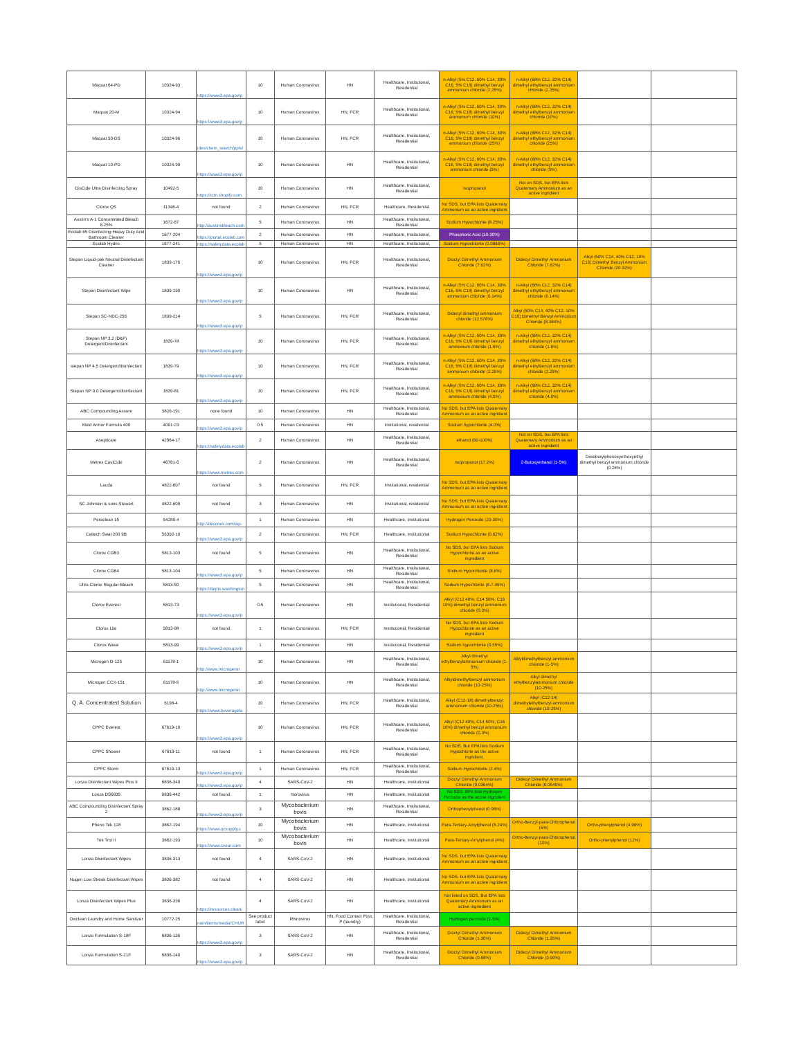| Maquat 64-PD | 10324-93 | https://www3.epa.gov/p | 10 | Human Coronavirus | HN | Healthcare, Institutional, Residential | n-Alkyl (5% C12, 60% C14, 30% C16, 5% C18) dimethyl benzyl ammonium chloride (2.25%) | n-Alkyl (68% C12, 32% C14) dimethyl ethylbenzyl ammonium chloride (2.25%) | | |
| Maquat 20-M | 10324-94 | https://www3.epa.gov/p | 10 | Human Coronavirus | HN, FCR | Healthcare, Institutional, Residential | n-Alkyl (5% C12, 60% C14, 30% C16, 5% C18) dimethyl benzyl ammonium chloride (10%) | n-Alkyl (68% C12, 32% C14) dimethyl ethylbenzyl ammonium chloride (10%) | | |
| Maquat 50-DS | 10324-96 | ides/chem_search/ppls/ | 10 | Human Coronavirus | HN, FCR | Healthcare, Institutional, Residential | n-Alkyl (5% C12, 60% C14, 30% C16, 5% C18) dimethyl benzyl ammonium chloride (25%) | n-Alkyl (68% C12, 32% C14) dimethyl ethylbenzyl ammonium chloride (25%) | | |
| Maquat 10-PD | 10324-99 | https://www3.epa.gov/p | 10 | Human Coronavirus | HN | Healthcare, Institutional, Residential | n-Alkyl (5% C12, 60% C14, 30% C16, 5% C18) dimethyl benzyl ammonium chloride (5%) | n-Alkyl (68% C12, 32% C14) dimethyl ethylbenzyl ammonium chloride (5%) | | |
| DisCide Ultra Disinfecting Spray | 10492-5 | https://cdn.shopify.com | 10 | Human Coronavirus | HN | Healthcare, Institutional, Residential | Isopropanol | Not on SDS, but EPA lists Quaternary Ammonium as an active ingridient | | |
| Clorox QS | 11346-4 | not found | 2 | Human Coronavirus | HN, FCR | Healthcare, Residential | No SDS, but EPA lists Quaternary Ammonium as an active ingridient | | | |
| Austin's A-1 Concentrated Bleach 8.25% | 1672-67 | http://austinsbleach.com | 5 | Human Coronavirus | HN | Healthcare, Institutional, Residential | Sodium Hypochlorite (8.25%) | | | |
| Ecolab 65 Disinfecting Heavy Duty Acid Bathroom Cleaner | 1677-204 | https://portal.ecolab.com | 2 | Human Coronavirus | HN | Healthcare, Institutional, | Phosphoric Acid (10-30%) | | | |
| Ecolab Hydris | 1677-241 | https://safetydata.ecolab | 5 | Human Coronavirus | HN | Healthcare, Institutional, | Sodium Hypochlorite (0.0866%) | | | |
| Stepan Liquid-pak Neutral Disinfectant Cleaner | 1839-176 | https://www3.epa.gov/p | 10 | Human Coronavirus | HN, FCR | Healthcare, Institutional, Residential | Dioctyl Dimethyl Ammonium Chloride (7.62%) | Didecyl Dimethyl Ammonium Chloride (7.62%) | Alkyl (50% C14, 40% C12, 10% C16) Dimethyl Benzyl Ammonium Chloride (20.32%) | |
| Stepan Disinfectant Wipe | 1839-190 | https://www3.epa.gov/p | 10 | Human Coronavirus | HN | Healthcare, Institutional, Residential | n-Alkyl (5% C12, 60% C14, 30% C16, 5% C18) dimethyl benzyl ammonium chloride (0.14%) | n-Alkyl (68% C12, 32% C14) dimethyl ethylbenzyl ammonium chloride (0.14%) | | |
| Stepan SC-NDC-256 | 1839-214 | https://www3.epa.gov/p | 5 | Human Coronavirus | HN, FCR | Healthcare, Institutional, Residential | Didecyl dimethyl ammonium chloride (12.576%) | Alkyl (50% C14, 40% C12, 10% C16) Dimethyl Benzyl Ammonium Chloride (8.384%) | | |
| Stepan NP 3.2 (D&F) Detergent/Disinfectant | 1839-78 | https://www3.epa.gov/p | 10 | Human Coronavirus | HN, FCR | Healthcare, Institutional, Residential | n-Alkyl (5% C12, 60% C14, 30% C16, 5% C18) dimethyl benzyl ammonium chloride (1.6%) | n-Alkyl (68% C12, 32% C14) dimethyl ethylbenzyl ammonium chloride (1.6%) | | |
| stepan NP 4.5 Detergent/disinfectant | 1839-79 | https://www3.epa.gov/p | 10 | Human Coronavirus | HN, FCR | Healthcare, Institutional, Residential | n-Alkyl (5% C12, 60% C14, 30% C16, 5% C18) dimethyl benzyl ammonium chloride (2.25%) | n-Alkyl (68% C12, 32% C14) dimethyl ethylbenzyl ammonium chloride (2.25%) | | |
| Stepan NP 9.0 Detergent/disinfectant | 1839-81 | https://www3.epa.gov/p | 10 | Human Coronavirus | HN, FCR | Healthcare, Institutional, Residential | n-Alkyl (5% C12, 60% C14, 30% C16, 5% C18) dimethyl benzyl ammonium chloride (4.5%) | n-Alkyl (68% C12, 32% C14) dimethyl ethylbenzyl ammonium chloride (4.5%) | | |
| ABC Compounding Assure | 3826-191 | none found | 10 | Human Coronavirus | HN | Healthcare, Institutional, Residential | No SDS, but EPA lists Quaternary Ammonium as an active ingridient | | | |
| Mold Armor Formula 400 | 4091-23 | https://www3.epa.gov/p | 0.5 | Human Coronavirus | HN | Institutional, residential | Sodium hypochlorite (4.0%) | | | |
| Asepticare | 42964-17 | https://safetydata.ecolab | 2 | Human Coronavirus | HN | Healthcare, Institutional, Residential | ethanol (60-100%) | Not on SDS, but EPA lists Quaternary Ammonium as an active ingridient | | |
| Metrex CaviCide | 46781-6 | https://www.metrex.com | 2 | Human Coronavirus | HN | Healthcare, Institutional, Residential | Isopropanol (17.2%) | 2-Butoxyethanol (1-5%) | Diisobutylphenoxyethoxyethyl dimethyl benzyl ammonium chloride (0.28%) | |
| Lauda | 4822-607 | not found | 5 | Human Coronavirus | HN, FCR | Institutional, residential | No SDS, but EPA lists Quaternary Ammonium as an active ingridient | | | |
| SC Johnson & sons Stewart | 4822-609 | not found | 3 | Human Coronavirus | HN | Institutional, residential | No SDS, but EPA lists Quaternary Ammonium as an active ingridient | | | |
| Peraclean 15 | 54289-4 | http://deccous.com/wp- | 1 | Human Coronavirus | HN | Healthcare, Institutional | Hydrogen Peroxide (20-30%) | | | |
| Caltech Swat 200 9B | 56392-10 | https://www3.epa.gov/p | 2 | Human Coronavirus | HN, FCR | Healthcare, Institutional | Sodium Hypochlorite (0.62%) | | | |
| Clorox CGB3 | 5813-103 | not found | 5 | Human Coronavirus | HN | Healthcare, Institutional, Residential | No SDS, but EPA lists Sodium Hypochlorite as an active ingredient | | | |
| Clorox CGB4 | 5813-104 | https://www3.epa.gov/p | 5 | Human Coronavirus | HN | Healthcare, Institutional, Residential | Sodium Hypochlorite (8.6%) | | | |
| Ultra Clorox Regular Bleach | 5813-50 | https://depts.washington | 5 | Human Coronavirus | HN | Healthcare, Institutional, Residential | Sodium Hypochlorite (6-7.35%) | | | |
| Clorox Everest | 5813-73 | https://www3.epa.gov/p | 0.5 | Human Coronavirus | HN | Institutional, Residential | Alkyl (C12 40%; C14 50%; C16 10%) dimethyl benzyl ammonium chloride (0.3%) | | | |
| Clorox Lite | 5813-98 | not found | 1 | Human Coronavirus | HN, FCR | Institutional, Residential | No SDS, but EPA lists Sodium Hypochlorite as an active ingredient | | | |
| Clorox Wave | 5813-99 | https://www3.epa.gov/p | 1 | Human Coronavirus | HN | Institutional, Residential | Sodium hypochlorite (0.55%) | | | |
| Microgen D-125 | 61178-1 | http://www.microgenin | 10 | Human Coronavirus | HN | Healthcare, Institutional, Residential | Alkyl dimethyl ethylbenzylammonium chloride (1-5%) | Alkyldimethylbenzyl ammonium chloride (1-5%) | | |
| Microgen CCX-151 | 61178-5 | http://www.microgenin | 10 | Human Coronavirus | HN | Healthcare, Institutional, Residential | Alkyldimethylbenzyl ammonium chloride (10-25%) | Alkyl dimethyl ethylbenzylammonium chloride (10-25%) | | |
| Q. A. Concentrated Solution | 6198-4 | https://www.beveragefa | 10 | Human Coronavirus | HN, FCR | Healthcare, Institutional, Residential | Alkyl (C12-18) dimethylbenzyl ammonium chloride (10-25%) | Alkyl (C12-14) dimethylethylbenzyl ammonium chloride (10-25%) | | |
| CPPC Everest | 67619-10 | https://www3.epa.gov/p | 10 | Human Coronavirus | HN, FCR | Healthcare, Institutional, Residential | Alkyl (C12 40%; C14 50%; C16 10%) dimethyl benzyl ammonium chloride (0.3%) | | | |
| CPPC Shower | 67619-11 | not found | 1 | Human Coronavirus | HN, FCR | Healthcare, Institutional, Residential | No SDS, But EPA lists Sodium Hypochlorte as the active ingridient. | | | |
| CPPC Storm | 67619-13 | https://www3.epa.gov/p | 1 | Human Coronavirus | HN, FCR | Healthcare, Institutional, Residential | Sodium Hypochlorite (2.4%) | | | |
| Lonza Disinfectant Wipes Plus II | 6836-340 | https://www3.epa.gov/p | 4 | SARS-CoV-2 | HN | Healthcare, Institutional | Dioctyl Dimethyl Ammonium Chloride (0.0364%) | Didecyl Dimethyl Ammonium Chloride (0.0545%) | | |
| Lonza DS6835 | 6836-442 | not found | 1 | Norovirus | HN | Healthcare, Institutional | No SDS, EPA lists Hydrogen Peroxide as the active ingridient | | | |
| ABC Compounding Disinfectant Spray 2 | 3862-188 | https://www3.epa.gov/p | 3 | Mycobacterium bovis | HN | Healthcare, Institutional, Residential | Orthophenylphenol (0.08%) | | | |
| Pheno Tek 128 | 3862-194 | https://www.qcsupply.c | 10 | Mycobacterium bovis | HN | Healthcare, Institutional | Para-Tertiary-Amylphenol (8.24%) | Ortho-Benzyl-para-Chlorophenol (5%) | Ortho-phenylphenol (4.96%) | |
| Tek Trol II | 3862-193 | https://www.cvear.com | 10 | Mycobacterium bovis | HN | Healthcare, Institutional | Para-Tertiary-Amylphenol (4%) | Ortho-Benzyl-para-Chlorophenol (10%) | Ortho-phenylphenol (12%) | |
| Lonza Disinfectant Wipes | 3836-313 | not found | 4 | SARS-CoV-2 | HN | Healthcare, Institutional | No SDS, but EPA lists Quaternary Ammonium as an active ingridient | | | |
| Nugen Low Streak Disinfectant Wipes | 3836-382 | not found | 4 | SARS-CoV-2 | HN | Healthcare, Institutional | No SDS, but EPA lists Quaternary Ammonium as an active ingridient | | | |
| Lonza Disinfectant Wipes Plus | 3836-336 | https://resources.cleani | 4 | SARS-CoV-2 | HN | Healthcare, Institutional | Not listed on SDS, But EPA lists Quaternary Ammonuim as an active ingriedient | | | |
| Oxiclean Laundry and Home Sanitizer | 10772-25 | nain/items/media/CHUR | See product label | Rhinovirus | HN, Food Contact Post, P (laundry) | Healthcare, Institutional, Residential | Hydrogen peroxide (1-5%) | | | |
| Lonza Formulation S-18F | 6836-136 | https://www3.epa.gov/p | 3 | SARS-CoV-2 | HN | Healthcare, Institutional, Residential | Dioctyl Dimethyl Ammonium Chloride (1.30%) | Didecyl Dimethyl Ammonium Chloride (1.95%) | | |
| Lonza Formulation S-21F | 6836-140 | https://www3.epa.gov/p | 3 | SARS-CoV-2 | HN | Healthcare, Institutional, Residential | Dioctyl Dimethyl Ammonium Chloride (0.66%) | Didecyl Dimethyl Ammonium Chloride (0.99%) | | |